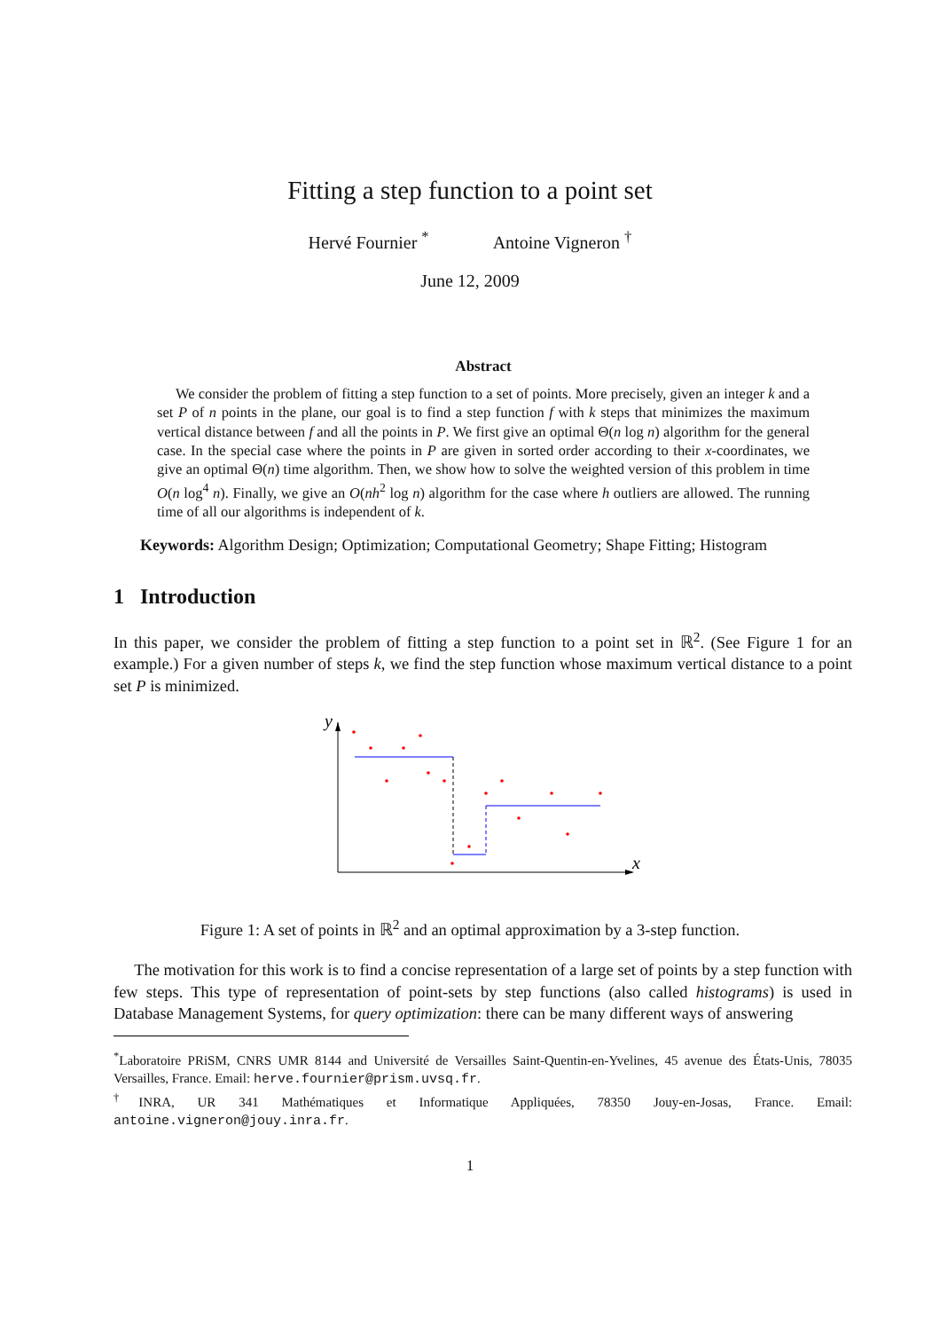Fitting a step function to a point set
Hervé Fournier <sup>*</sup> Antoine Vigneron <sup>†</sup>
June 12, 2009
Abstract
We consider the problem of fitting a step function to a set of points. More precisely, given an integer k and a set P of n points in the plane, our goal is to find a step function f with k steps that minimizes the maximum vertical distance between f and all the points in P. We first give an optimal Θ(n log n) algorithm for the general case. In the special case where the points in P are given in sorted order according to their x-coordinates, we give an optimal Θ(n) time algorithm. Then, we show how to solve the weighted version of this problem in time O(n log<sup>4</sup> n). Finally, we give an O(nh<sup>2</sup> log n) algorithm for the case where h outliers are allowed. The running time of all our algorithms is independent of k.
Keywords: Algorithm Design; Optimization; Computational Geometry; Shape Fitting; Histogram
1 Introduction
In this paper, we consider the problem of fitting a step function to a point set in ℝ<sup>2</sup>. (See Figure 1 for an example.) For a given number of steps k, we find the step function whose maximum vertical distance to a point set P is minimized.
y
x
Figure 1: A set of points in ℝ<sup>2</sup> and an optimal approximation by a 3-step function.
The motivation for this work is to find a concise representation of a large set of points by a step function with few steps. This type of representation of point-sets by step functions (also called histograms) is used in Database Management Systems, for query optimization: there can be many different ways of answering
<sup>*</sup> Laboratoire PRiSM, CNRS UMR 8144 and Université de Versailles Saint-Quentin-en-Yvelines, 45 avenue des États-Unis, 78035 Versailles, France. Email: herve.fournier@prism.uvsq.fr.
<sup>†</sup> INRA, UR 341 Mathématiques et Informatique Appliquées, 78350 Jouy-en-Josas, France. Email: antoine.vigneron@jouy.inra.fr.
1